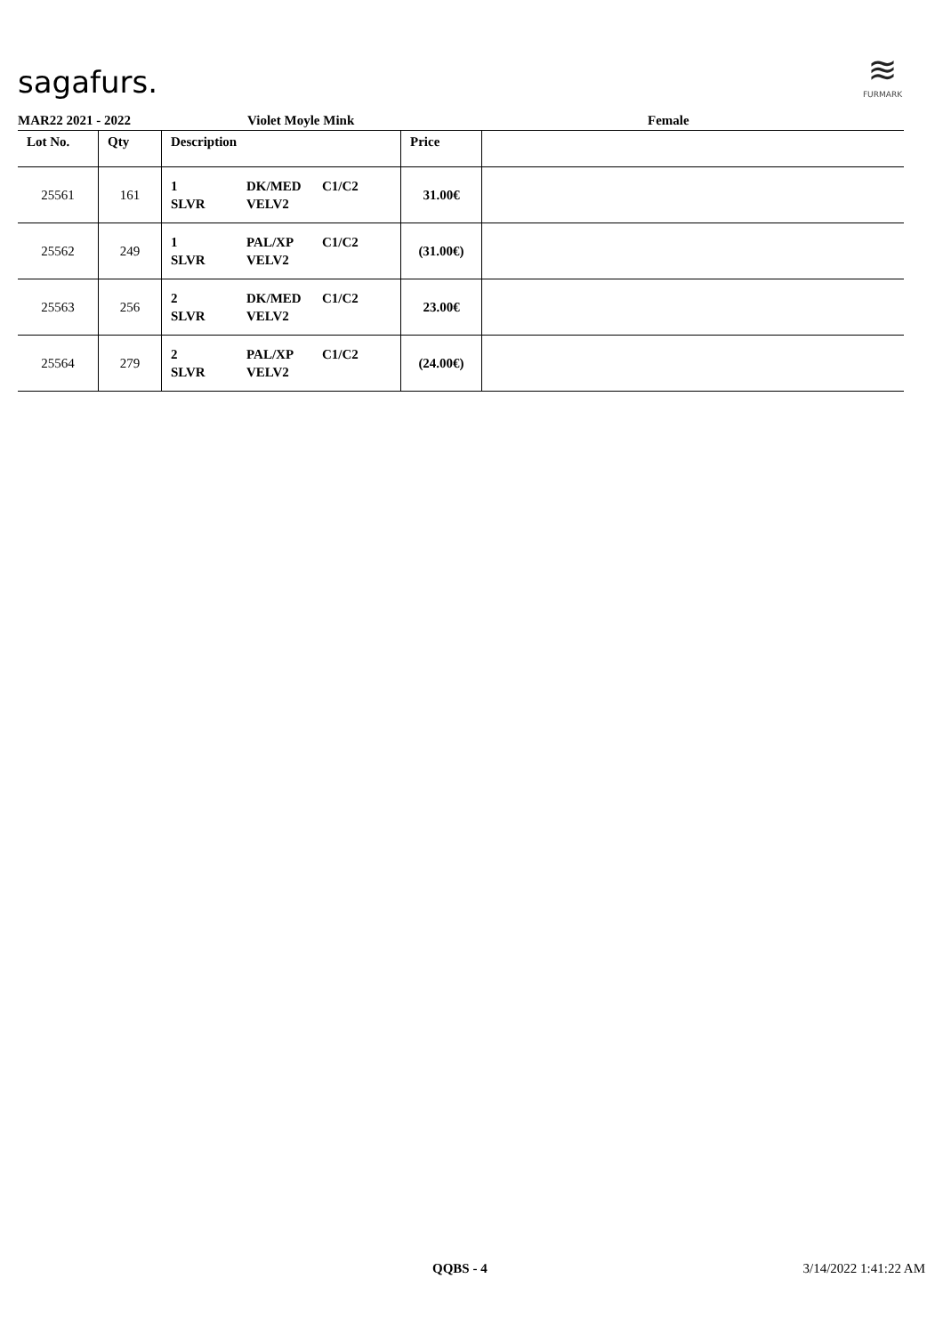sagafurs.
≋
FURMARK
MAR22 2021 - 2022 Violet Moyle Mink Female
| Lot No. | Qty | Description | Price | |
| --- | --- | --- | --- | --- |
| 25561 | 161 | 1 SLVR DK/MED VELV2 C1/C2 | 31.00€ | |
| 25562 | 249 | 1 SLVR PAL/XP VELV2 C1/C2 | (31.00€) | |
| 25563 | 256 | 2 SLVR DK/MED VELV2 C1/C2 | 23.00€ | |
| 25564 | 279 | 2 SLVR PAL/XP VELV2 C1/C2 | (24.00€) | |
QQBS - 4 3/14/2022 1:41:22 AM